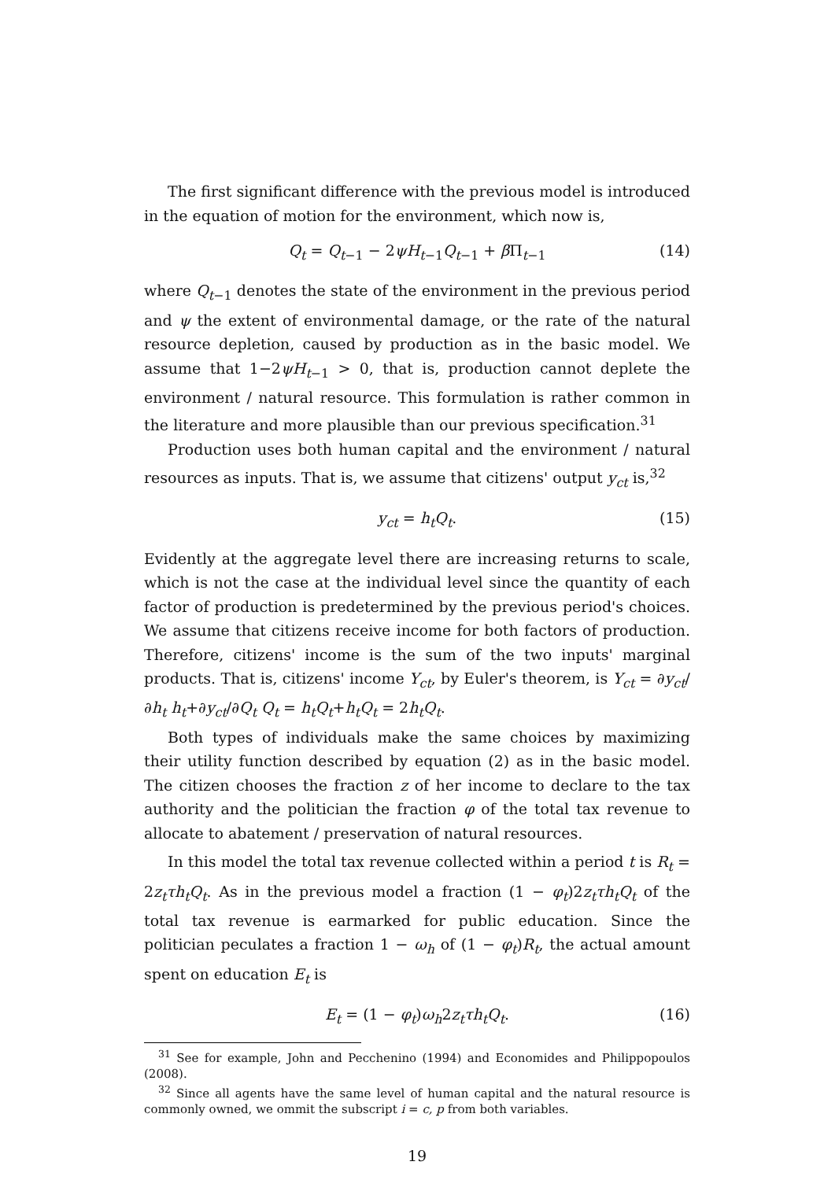The first significant difference with the previous model is introduced in the equation of motion for the environment, which now is,
Q<sub>t</sub> = Q<sub>t−1</sub> − 2ψH<sub>t−1</sub>Q<sub>t−1</sub> + β Π<sub>t−1</sub> (14)
where Q<sub>t−1</sub> denotes the state of the environment in the previous period and ψ the extent of environmental damage, or the rate of the natural resource depletion, caused by production as in the basic model. We assume that 1−2ψH<sub>t−1</sub> > 0, that is, production cannot deplete the environment / natural resource. This formulation is rather common in the literature and more plausible than our previous specification.<sup>31</sup>
Production uses both human capital and the environment / natural resources as inputs. That is, we assume that citizens' output y<sub>ct</sub> is,<sup>32</sup>
y<sub>ct</sub> = h<sub>t</sub>Q<sub>t</sub>. (15)
Evidently at the aggregate level there are increasing returns to scale, which is not the case at the individual level since the quantity of each factor of production is predetermined by the previous period's choices. We assume that citizens receive income for both factors of production. Therefore, citizens' income is the sum of the two inputs' marginal products. That is, citizens' income Y<sub>ct</sub>, by Euler's theorem, is Y<sub>ct</sub> = ∂y<sub>ct</sub>/∂h<sub>t</sub> h<sub>t</sub>+∂y<sub>ct</sub>/∂Q<sub>t</sub> Q<sub>t</sub> = h<sub>t</sub>Q<sub>t</sub>+h<sub>t</sub>Q<sub>t</sub> = 2h<sub>t</sub>Q<sub>t</sub>.
Both types of individuals make the same choices by maximizing their utility function described by equation (2) as in the basic model. The citizen chooses the fraction z of her income to declare to the tax authority and the politician the fraction φ of the total tax revenue to allocate to abatement / preservation of natural resources.
In this model the total tax revenue collected within a period t is R<sub>t</sub> = 2z<sub>t</sub>τh<sub>t</sub>Q<sub>t</sub>. As in the previous model a fraction (1 − φ<sub>t</sub>)2z<sub>t</sub>τh<sub>t</sub>Q<sub>t</sub> of the total tax revenue is earmarked for public education. Since the politician peculates a fraction 1 − ω<sub>h</sub> of (1 − φ<sub>t</sub>)R<sub>t</sub>, the actual amount spent on education E<sub>t</sub> is
E<sub>t</sub> = (1 − φ<sub>t</sub>)ω<sub>h</sub>2z<sub>t</sub>τh<sub>t</sub>Q<sub>t</sub>. (16)
<sup>31</sup> See for example, John and Pecchenino (1994) and Economides and Philippopoulos (2008).
<sup>32</sup> Since all agents have the same level of human capital and the natural resource is commonly owned, we ommit the subscript i = c, p from both variables.
19